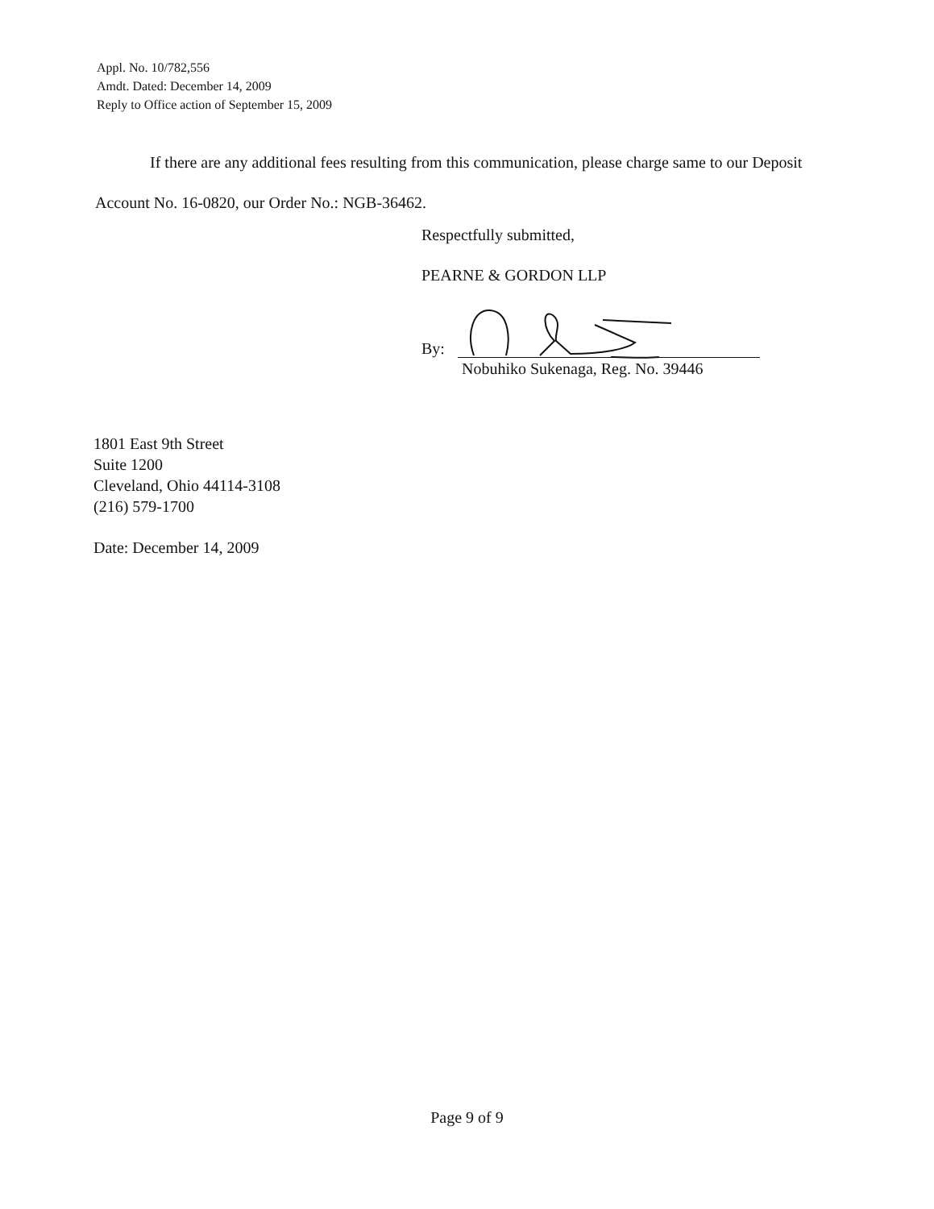Appl. No. 10/782,556
Amdt. Dated: December 14, 2009
Reply to Office action of September 15, 2009
If there are any additional fees resulting from this communication, please charge same to our Deposit Account No. 16-0820, our Order No.: NGB-36462.
Respectfully submitted,
PEARNE & GORDON LLP
By:
Nobuhiko Sukenaga, Reg. No. 39446
1801 East 9th Street
Suite 1200
Cleveland, Ohio 44114-3108
(216) 579-1700
Date: December 14, 2009
Page 9 of 9